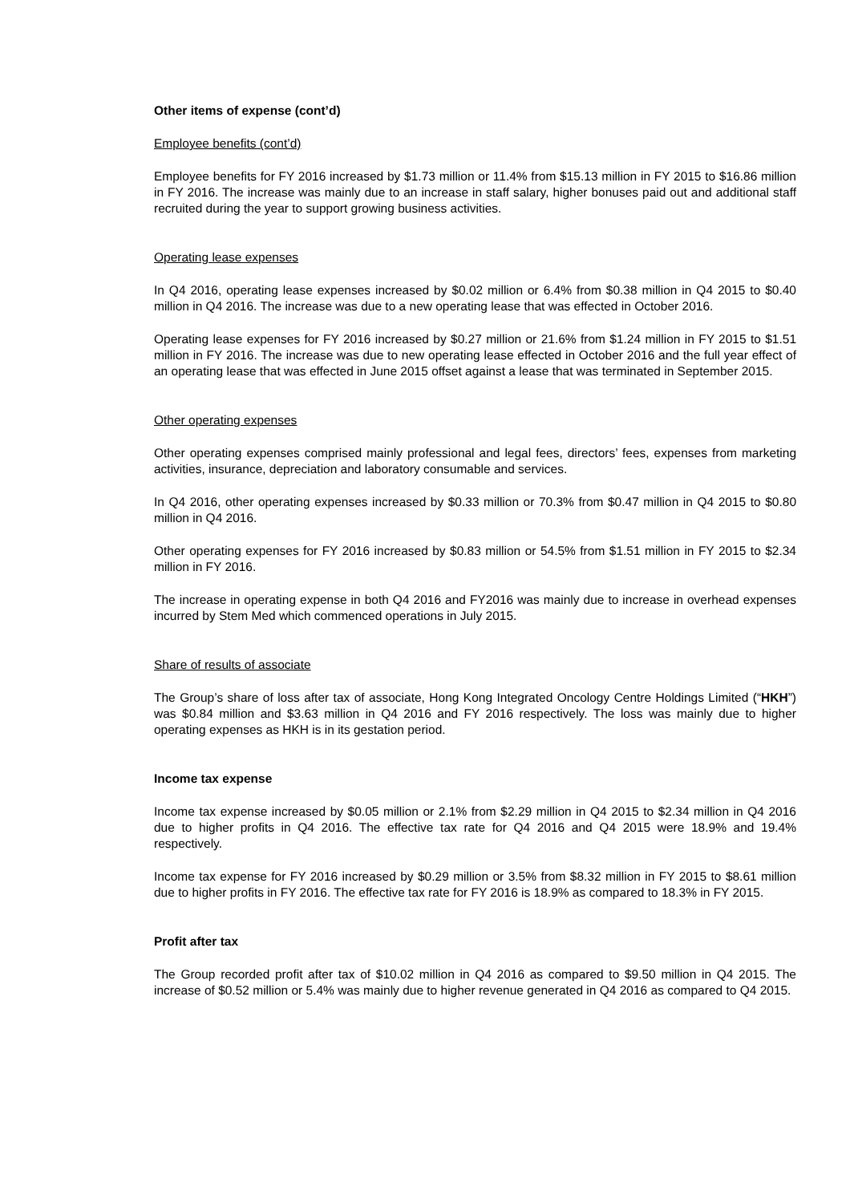Other items of expense (cont’d)
Employee benefits (cont’d)
Employee benefits for FY 2016 increased by $1.73 million or 11.4% from $15.13 million in FY 2015 to $16.86 million in FY 2016. The increase was mainly due to an increase in staff salary, higher bonuses paid out and additional staff recruited during the year to support growing business activities.
Operating lease expenses
In Q4 2016, operating lease expenses increased by $0.02 million or 6.4% from $0.38 million in Q4 2015 to $0.40 million in Q4 2016. The increase was due to a new operating lease that was effected in October 2016.
Operating lease expenses for FY 2016 increased by $0.27 million or 21.6% from $1.24 million in FY 2015 to $1.51 million in FY 2016. The increase was due to new operating lease effected in October 2016 and the full year effect of an operating lease that was effected in June 2015 offset against a lease that was terminated in September 2015.
Other operating expenses
Other operating expenses comprised mainly professional and legal fees, directors’ fees, expenses from marketing activities, insurance, depreciation and laboratory consumable and services.
In Q4 2016, other operating expenses increased by $0.33 million or 70.3% from $0.47 million in Q4 2015 to $0.80 million in Q4 2016.
Other operating expenses for FY 2016 increased by $0.83 million or 54.5% from $1.51 million in FY 2015 to $2.34 million in FY 2016.
The increase in operating expense in both Q4 2016 and FY2016 was mainly due to increase in overhead expenses incurred by Stem Med which commenced operations in July 2015.
Share of results of associate
The Group’s share of loss after tax of associate, Hong Kong Integrated Oncology Centre Holdings Limited (“HKH”) was $0.84 million and $3.63 million in Q4 2016 and FY 2016 respectively. The loss was mainly due to higher operating expenses as HKH is in its gestation period.
Income tax expense
Income tax expense increased by $0.05 million or 2.1% from $2.29 million in Q4 2015 to $2.34 million in Q4 2016 due to higher profits in Q4 2016. The effective tax rate for Q4 2016 and Q4 2015 were 18.9% and 19.4% respectively.
Income tax expense for FY 2016 increased by $0.29 million or 3.5% from $8.32 million in FY 2015 to $8.61 million due to higher profits in FY 2016. The effective tax rate for FY 2016 is 18.9% as compared to 18.3% in FY 2015.
Profit after tax
The Group recorded profit after tax of $10.02 million in Q4 2016 as compared to $9.50 million in Q4 2015. The increase of $0.52 million or 5.4% was mainly due to higher revenue generated in Q4 2016 as compared to Q4 2015.